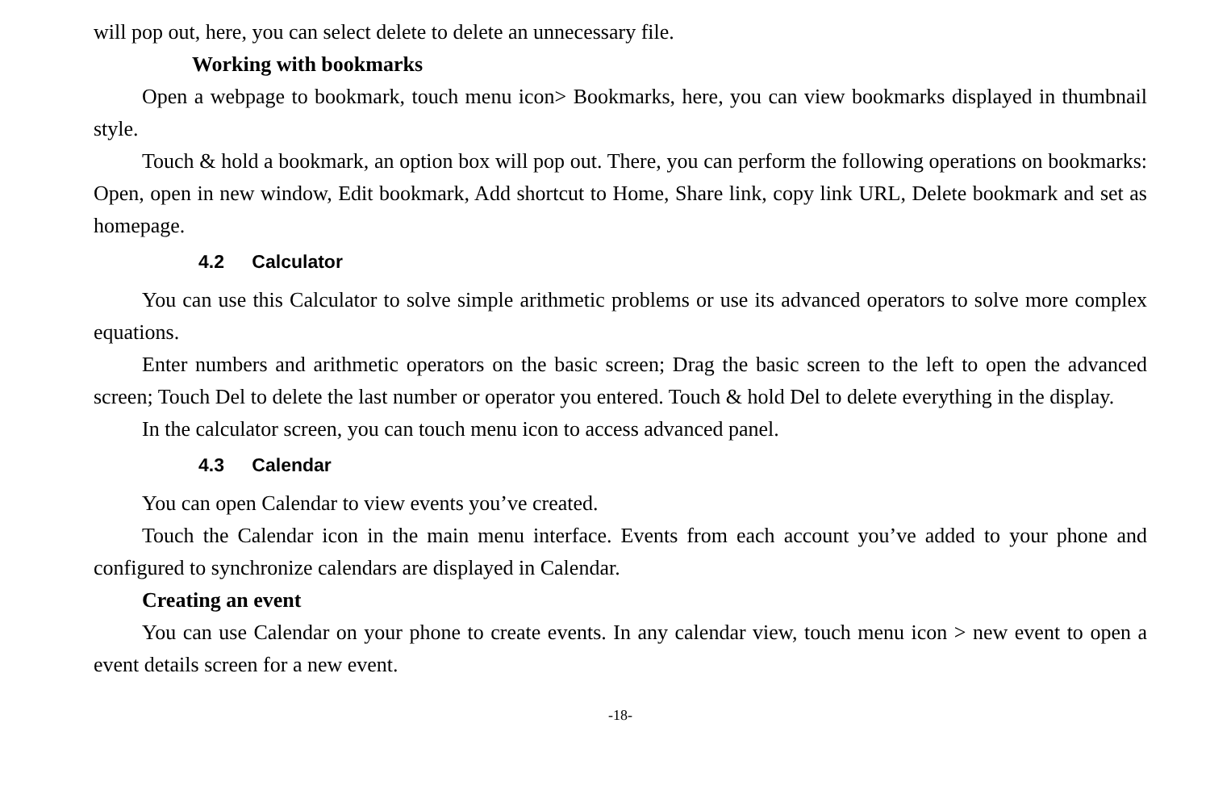will pop out, here, you can select delete to delete an unnecessary file.
Working with bookmarks
Open a webpage to bookmark, touch menu icon> Bookmarks, here, you can view bookmarks displayed in thumbnail style.
Touch & hold a bookmark, an option box will pop out. There, you can perform the following operations on bookmarks: Open, open in new window, Edit bookmark, Add shortcut to Home, Share link, copy link URL, Delete bookmark and set as homepage.
4.2 Calculator
You can use this Calculator to solve simple arithmetic problems or use its advanced operators to solve more complex equations.
Enter numbers and arithmetic operators on the basic screen; Drag the basic screen to the left to open the advanced screen; Touch Del to delete the last number or operator you entered. Touch & hold Del to delete everything in the display.
In the calculator screen, you can touch menu icon to access advanced panel.
4.3 Calendar
You can open Calendar to view events you’ve created.
Touch the Calendar icon in the main menu interface. Events from each account you’ve added to your phone and configured to synchronize calendars are displayed in Calendar.
Creating an event
You can use Calendar on your phone to create events. In any calendar view, touch menu icon > new event to open a event details screen for a new event.
-18-